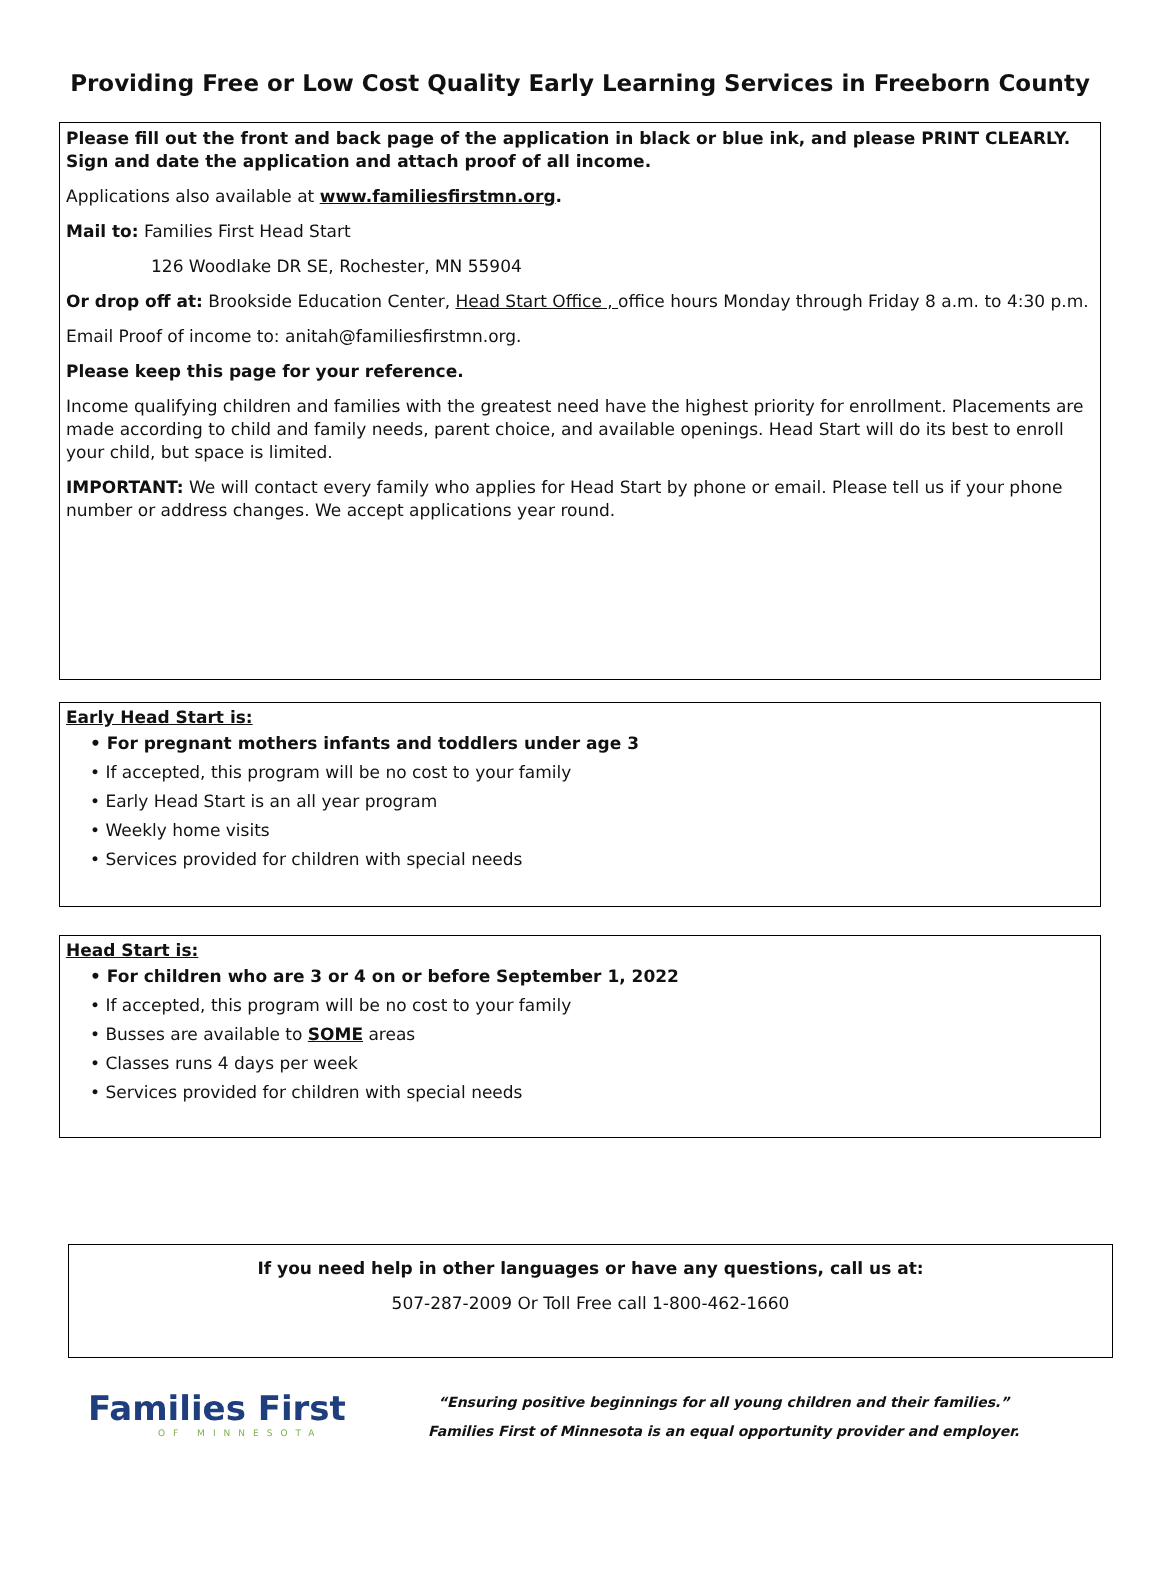Providing Free or Low Cost Quality Early Learning Services in Freeborn County
Please fill out the front and back page of the application in black or blue ink, and please PRINT CLEARLY. Sign and date the application and attach proof of all income.
Applications also available at www.familiesfirstmn.org.
Mail to: Families First Head Start
126 Woodlake DR SE, Rochester, MN 55904
Or drop off at: Brookside Education Center, Head Start Office , office hours Monday through Friday 8 a.m. to 4:30 p.m.
Email Proof of income to: anitah@familiesfirstmn.org.
Please keep this page for your reference.
Income qualifying children and families with the greatest need have the highest priority for enrollment. Placements are made according to child and family needs, parent choice, and available openings. Head Start will do its best to enroll your child, but space is limited.
IMPORTANT: We will contact every family who applies for Head Start by phone or email. Please tell us if your phone number or address changes. We accept applications year round.
Early Head Start is:
• For pregnant mothers infants and toddlers under age 3
• If accepted, this program will be no cost to your family
• Early Head Start is an all year program
• Weekly home visits
• Services provided for children with special needs
Head Start is:
• For children who are 3 or 4 on or before September 1, 2022
• If accepted, this program will be no cost to your family
• Busses are available to SOME areas
• Classes runs 4 days per week
• Services provided for children with special needs
If you need help in other languages or have any questions, call us at:
507-287-2009 Or Toll Free call 1-800-462-1660
Families First
OF MINNESOTA
“Ensuring positive beginnings for all young children and their families.”
Families First of Minnesota is an equal opportunity provider and employer.